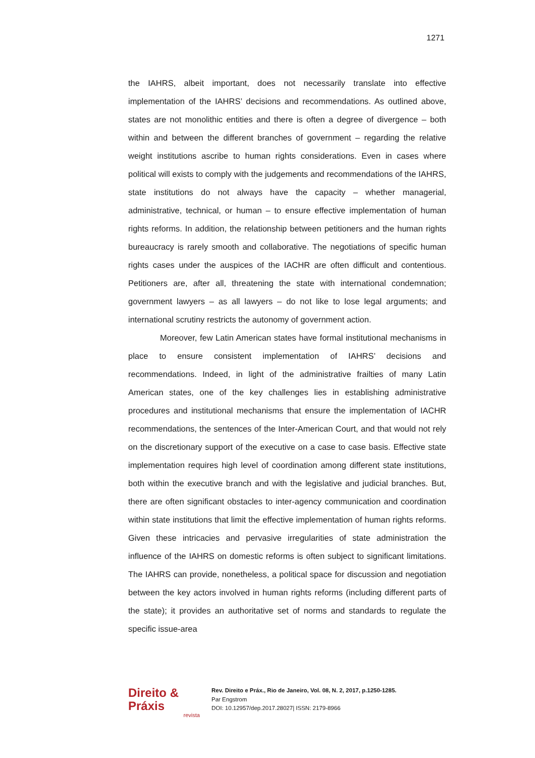1271
the IAHRS, albeit important, does not necessarily translate into effective implementation of the IAHRS’ decisions and recommendations. As outlined above, states are not monolithic entities and there is often a degree of divergence – both within and between the different branches of government – regarding the relative weight institutions ascribe to human rights considerations. Even in cases where political will exists to comply with the judgements and recommendations of the IAHRS, state institutions do not always have the capacity – whether managerial, administrative, technical, or human – to ensure effective implementation of human rights reforms. In addition, the relationship between petitioners and the human rights bureaucracy is rarely smooth and collaborative. The negotiations of specific human rights cases under the auspices of the IACHR are often difficult and contentious. Petitioners are, after all, threatening the state with international condemnation; government lawyers – as all lawyers – do not like to lose legal arguments; and international scrutiny restricts the autonomy of government action.
Moreover, few Latin American states have formal institutional mechanisms in place to ensure consistent implementation of IAHRS’ decisions and recommendations. Indeed, in light of the administrative frailties of many Latin American states, one of the key challenges lies in establishing administrative procedures and institutional mechanisms that ensure the implementation of IACHR recommendations, the sentences of the Inter-American Court, and that would not rely on the discretionary support of the executive on a case to case basis. Effective state implementation requires high level of coordination among different state institutions, both within the executive branch and with the legislative and judicial branches. But, there are often significant obstacles to inter-agency communication and coordination within state institutions that limit the effective implementation of human rights reforms. Given these intricacies and pervasive irregularities of state administration the influence of the IAHRS on domestic reforms is often subject to significant limitations. The IAHRS can provide, nonetheless, a political space for discussion and negotiation between the key actors involved in human rights reforms (including different parts of the state); it provides an authoritative set of norms and standards to regulate the specific issue-area
Direito & Práxis
revista
Rev. Direito e Práx., Rio de Janeiro, Vol. 08, N. 2, 2017, p.1250-1285.
Par Engstrom
DOI: 10.12957/dep.2017.28027| ISSN: 2179-8966